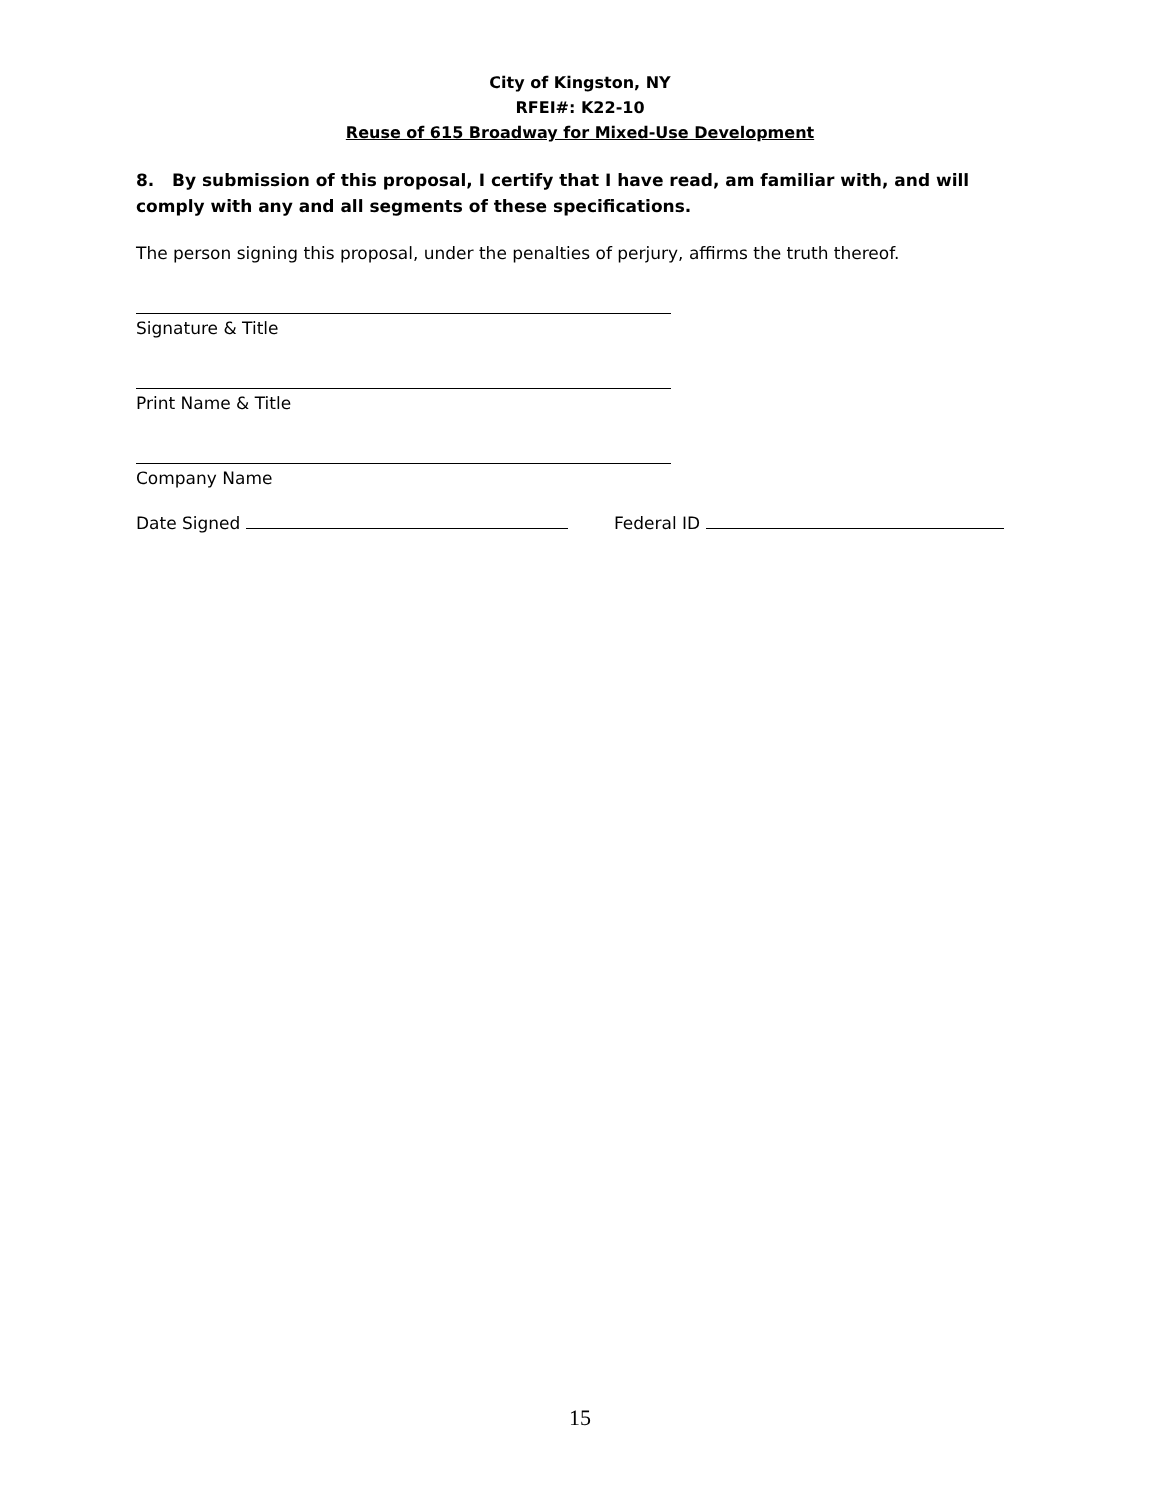City of Kingston, NY
RFEI#: K22-10
Reuse of 615 Broadway for Mixed-Use Development
8. By submission of this proposal, I certify that I have read, am familiar with, and will comply with any and all segments of these specifications.
The person signing this proposal, under the penalties of perjury, affirms the truth thereof.
Signature & Title
Print Name & Title
Company Name
Date Signed Federal ID
15